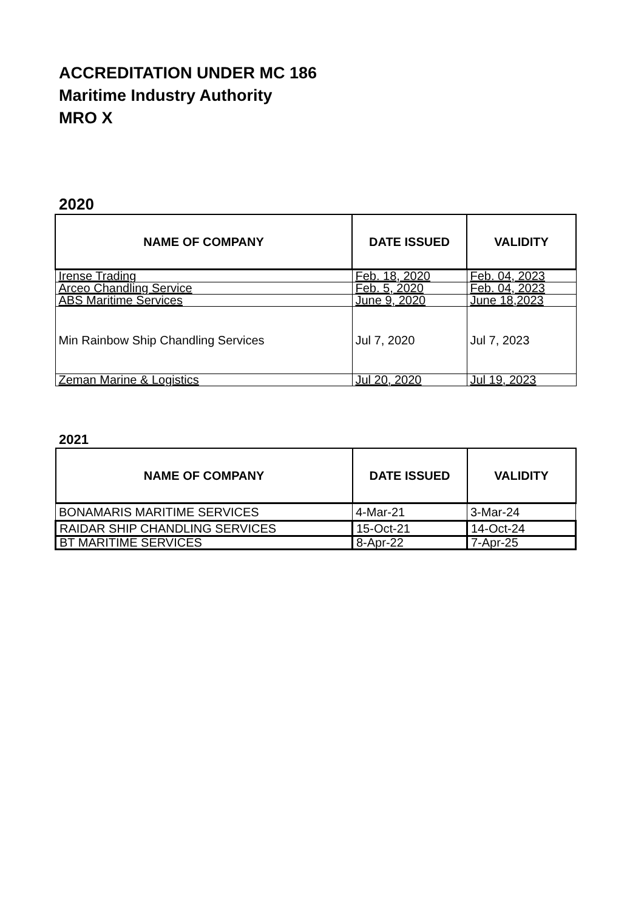ACCREDITATION UNDER MC 186
Maritime Industry Authority
MRO X
2020
| NAME OF COMPANY | DATE ISSUED | VALIDITY |
| --- | --- | --- |
| Irense Trading | Feb. 18, 2020 | Feb. 04, 2023 |
| Arceo Chandling Service | Feb. 5, 2020 | Feb. 04, 2023 |
| ABS Maritime Services | June 9, 2020 | June 18,2023 |
| Min Rainbow Ship Chandling Services | Jul 7, 2020 | Jul 7, 2023 |
| Zeman Marine & Logistics | Jul 20, 2020 | Jul 19, 2023 |
2021
| NAME OF COMPANY | DATE ISSUED | VALIDITY |
| --- | --- | --- |
| BONAMARIS MARITIME SERVICES | 4-Mar-21 | 3-Mar-24 |
| RAIDAR SHIP CHANDLING SERVICES | 15-Oct-21 | 14-Oct-24 |
| BT MARITIME SERVICES | 8-Apr-22 | 7-Apr-25 |